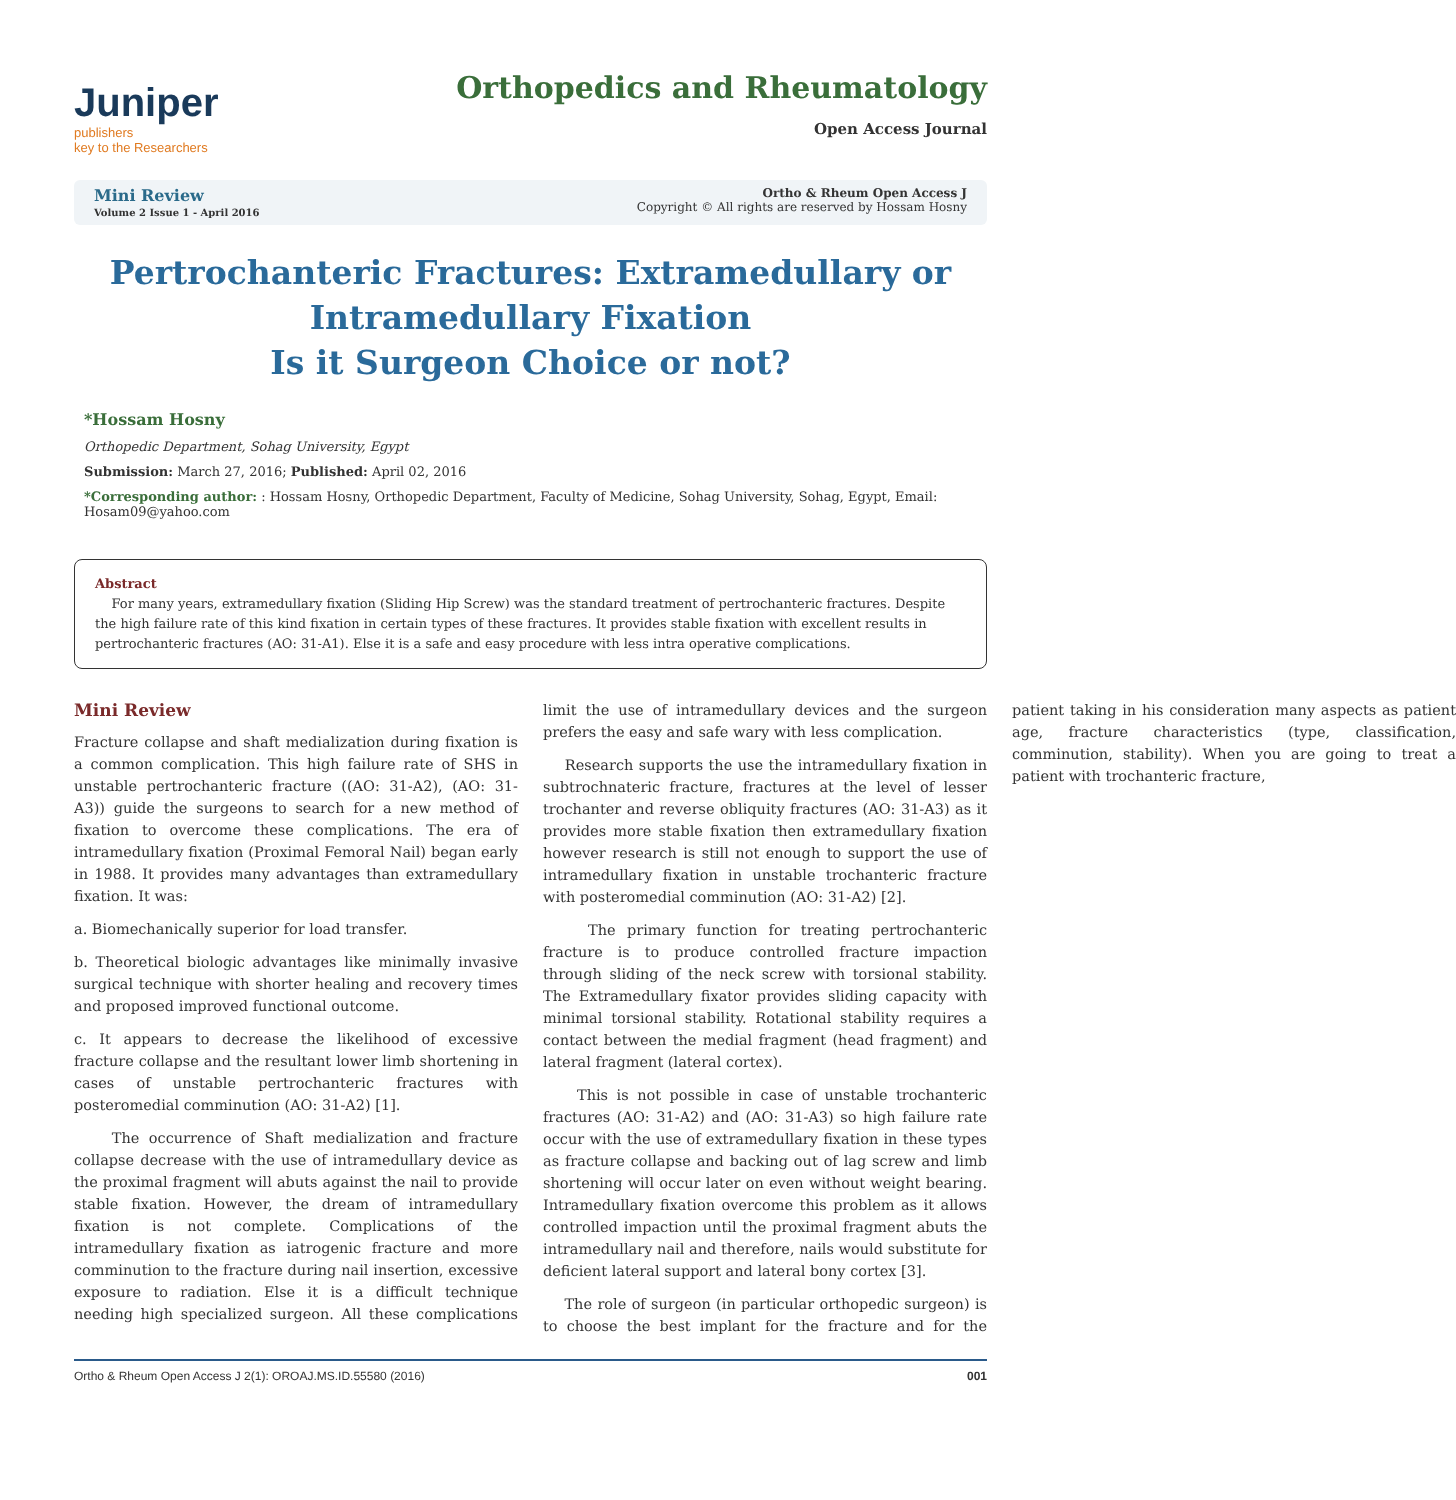Juniper
publishers
key to the Researchers
Orthopedics and Rheumatology
Open Access Journal
Mini Review
Volume 2 Issue 1 - April 2016
Ortho & Rheum Open Access J
Copyright © All rights are reserved by Hossam Hosny
Pertrochanteric Fractures: Extramedullary or Intramedullary Fixation
Is it Surgeon Choice or not?
*Hossam Hosny
Orthopedic Department, Sohag University, Egypt
Submission: March 27, 2016; Published: April 02, 2016
*Corresponding author: : Hossam Hosny, Orthopedic Department, Faculty of Medicine, Sohag University, Sohag, Egypt, Email: Hosam09@yahoo.com
Abstract
For many years, extramedullary fixation (Sliding Hip Screw) was the standard treatment of pertrochanteric fractures. Despite the high failure rate of this kind fixation in certain types of these fractures. It provides stable fixation with excellent results in pertrochanteric fractures (AO: 31-A1). Else it is a safe and easy procedure with less intra operative complications.
Mini Review
Fracture collapse and shaft medialization during fixation is a common complication. This high failure rate of SHS in unstable pertrochanteric fracture ((AO: 31-A2), (AO: 31-A3)) guide the surgeons to search for a new method of fixation to overcome these complications. The era of intramedullary fixation (Proximal Femoral Nail) began early in 1988. It provides many advantages than extramedullary fixation. It was:
a. Biomechanically superior for load transfer.
b. Theoretical biologic advantages like minimally invasive surgical technique with shorter healing and recovery times and proposed improved functional outcome.
c. It appears to decrease the likelihood of excessive fracture collapse and the resultant lower limb shortening in cases of unstable pertrochanteric fractures with posteromedial comminution (AO: 31-A2) [1].
The occurrence of Shaft medialization and fracture collapse decrease with the use of intramedullary device as the proximal fragment will abuts against the nail to provide stable fixation. However, the dream of intramedullary fixation is not complete. Complications of the intramedullary fixation as iatrogenic fracture and more comminution to the fracture during nail insertion, excessive exposure to radiation. Else it is a difficult technique needing high specialized surgeon. All these complications limit the use of intramedullary devices and the surgeon prefers the easy and safe wary with less complication.
Research supports the use the intramedullary fixation in subtrochnateric fracture, fractures at the level of lesser trochanter and reverse obliquity fractures (AO: 31-A3) as it provides more stable fixation then extramedullary fixation however research is still not enough to support the use of intramedullary fixation in unstable trochanteric fracture with posteromedial comminution (AO: 31-A2) [2].
The primary function for treating pertrochanteric fracture is to produce controlled fracture impaction through sliding of the neck screw with torsional stability. The Extramedullary fixator provides sliding capacity with minimal torsional stability. Rotational stability requires a contact between the medial fragment (head fragment) and lateral fragment (lateral cortex).
This is not possible in case of unstable trochanteric fractures (AO: 31-A2) and (AO: 31-A3) so high failure rate occur with the use of extramedullary fixation in these types as fracture collapse and backing out of lag screw and limb shortening will occur later on even without weight bearing. Intramedullary fixation overcome this problem as it allows controlled impaction until the proximal fragment abuts the intramedullary nail and therefore, nails would substitute for deficient lateral support and lateral bony cortex [3].
The role of surgeon (in particular orthopedic surgeon) is to choose the best implant for the fracture and for the patient taking in his consideration many aspects as patient age, fracture characteristics (type, classification, comminution, stability). When you are going to treat a patient with trochanteric fracture,
Ortho & Rheum Open Access J 2(1): OROAJ.MS.ID.55580 (2016) 001